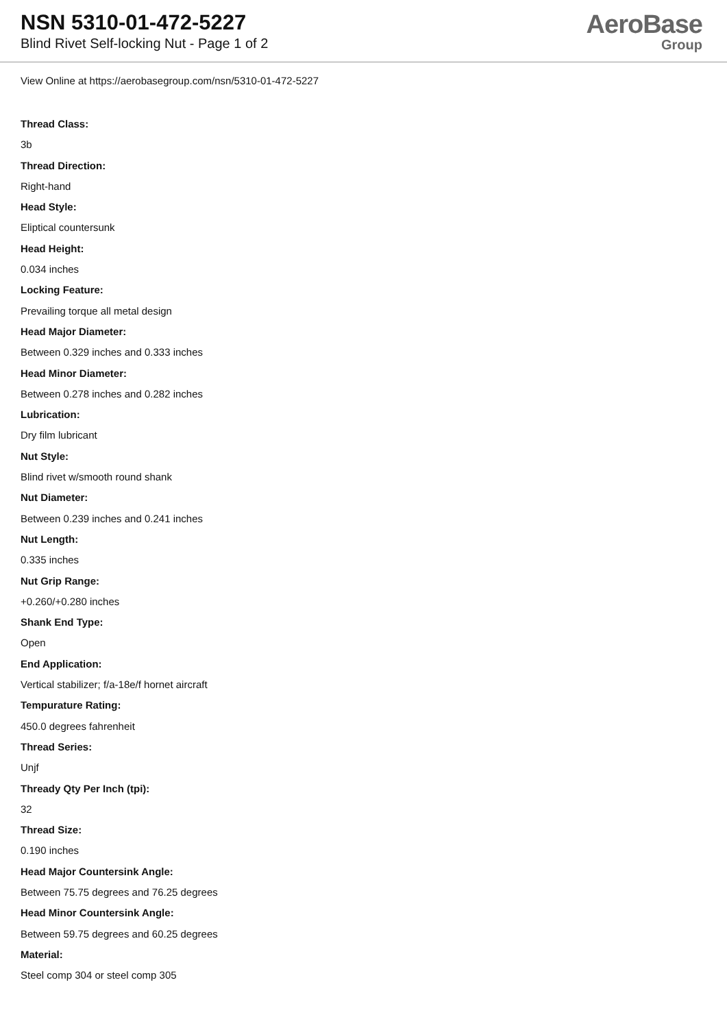NSN 5310-01-472-5227
Blind Rivet Self-locking Nut - Page 1 of 2
AeroBase
Group
View Online at https://aerobasegroup.com/nsn/5310-01-472-5227
Thread Class:
3b
Thread Direction:
Right-hand
Head Style:
Eliptical countersunk
Head Height:
0.034 inches
Locking Feature:
Prevailing torque all metal design
Head Major Diameter:
Between 0.329 inches and 0.333 inches
Head Minor Diameter:
Between 0.278 inches and 0.282 inches
Lubrication:
Dry film lubricant
Nut Style:
Blind rivet w/smooth round shank
Nut Diameter:
Between 0.239 inches and 0.241 inches
Nut Length:
0.335 inches
Nut Grip Range:
+0.260/+0.280 inches
Shank End Type:
Open
End Application:
Vertical stabilizer; f/a-18e/f hornet aircraft
Tempurature Rating:
450.0 degrees fahrenheit
Thread Series:
Unjf
Thready Qty Per Inch (tpi):
32
Thread Size:
0.190 inches
Head Major Countersink Angle:
Between 75.75 degrees and 76.25 degrees
Head Minor Countersink Angle:
Between 59.75 degrees and 60.25 degrees
Material:
Steel comp 304 or steel comp 305